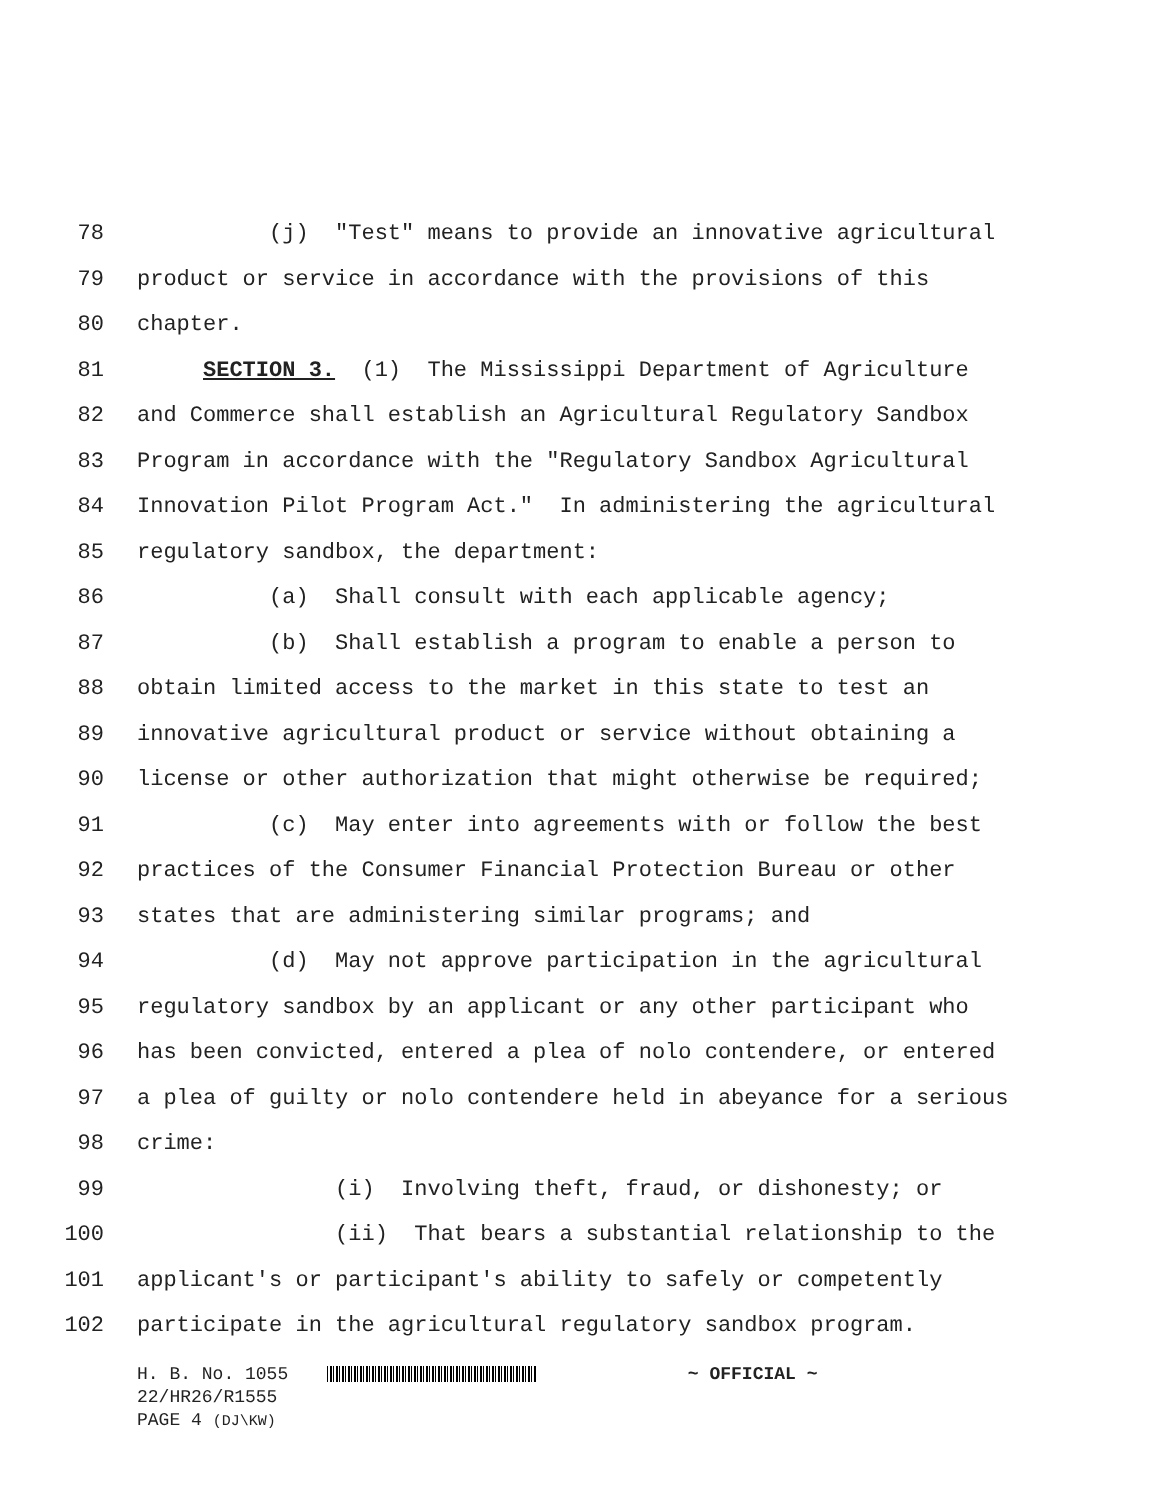78 (j) "Test" means to provide an innovative agricultural
79 product or service in accordance with the provisions of this
80 chapter.
81 SECTION 3. (1) The Mississippi Department of Agriculture
82 and Commerce shall establish an Agricultural Regulatory Sandbox
83 Program in accordance with the "Regulatory Sandbox Agricultural
84 Innovation Pilot Program Act." In administering the agricultural
85 regulatory sandbox, the department:
86 (a) Shall consult with each applicable agency;
87 (b) Shall establish a program to enable a person to
88 obtain limited access to the market in this state to test an
89 innovative agricultural product or service without obtaining a
90 license or other authorization that might otherwise be required;
91 (c) May enter into agreements with or follow the best
92 practices of the Consumer Financial Protection Bureau or other
93 states that are administering similar programs; and
94 (d) May not approve participation in the agricultural
95 regulatory sandbox by an applicant or any other participant who
96 has been convicted, entered a plea of nolo contendere, or entered
97 a plea of guilty or nolo contendere held in abeyance for a serious
98 crime:
99 (i) Involving theft, fraud, or dishonesty; or
100 (ii) That bears a substantial relationship to the
101 applicant's or participant's ability to safely or competently
102 participate in the agricultural regulatory sandbox program.
H. B. No. 1055 ~ OFFICIAL ~
22/HR26/R1555
PAGE 4 (DJ\KW)